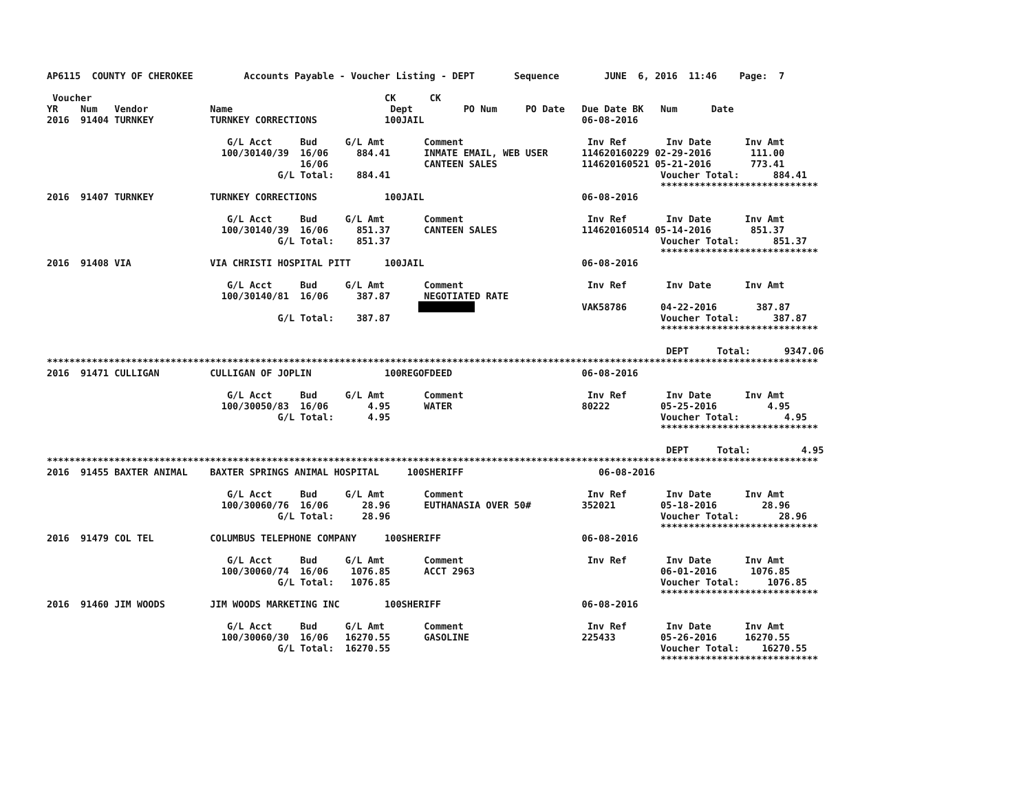AP6115  COUNTY OF CHEROKEE         Accounts Payable - Voucher Listing - DEPT       Sequence        JUNE  6, 2016  11:46    Page:  7

 Voucher                                                    CK      CK
YR    Num   Vendor           Name                            Dept         PO Num     PO Date   Due Date BK   Num      Date
2016  91404 TURNKEY          TURNKEY CORRECTIONS            100JAIL                            06-08-2016

                                G/L Acct     Bud     G/L Amt       Comment                      Inv Ref       Inv Date      Inv Amt
                               100/30140/39  16/06     884.41      INMATE EMAIL, WEB USER      114620160229 02-29-2016       111.00
                                             16/06                 CANTEEN SALES               114620160521 05-21-2016       773.41
                                         G/L Total:    884.41                                                Voucher Total:      884.41
                                                                                                             ****************************
2016  91407 TURNKEY          TURNKEY CORRECTIONS            100JAIL                            06-08-2016

                                G/L Acct     Bud     G/L Amt       Comment                      Inv Ref       Inv Date      Inv Amt
                               100/30140/39  16/06     851.37      CANTEEN SALES               114620160514 05-14-2016       851.37
                                         G/L Total:    851.37                                                Voucher Total:      851.37
                                                                                                             ****************************
2016  91408 VIA              VIA CHRISTI HOSPITAL PITT      100JAIL                            06-08-2016

                                G/L Acct     Bud     G/L Amt       Comment                      Inv Ref       Inv Date      Inv Amt
                               100/30140/81  16/06     387.87      NEGOTIATED RATE
                                                                  ##########                   VAK58786      04-22-2016       387.87
                                         G/L Total:    387.87                                                Voucher Total:      387.87
                                                                                                             ****************************

                                                                                                              DEPT     Total:      9347.06
*****************************************************************************************************************************************
2016  91471 CULLIGAN         CULLIGAN OF JOPLIN             100REGOFDEED                       06-08-2016

                                G/L Acct     Bud     G/L Amt       Comment                      Inv Ref       Inv Date      Inv Amt
                               100/30050/83  16/06       4.95      WATER                       80222         05-25-2016         4.95
                                         G/L Total:      4.95                                                Voucher Total:        4.95
                                                                                                             ****************************

                                                                                                              DEPT     Total:         4.95
*****************************************************************************************************************************************
2016  91455 BAXTER ANIMAL    BAXTER SPRINGS ANIMAL HOSPITAL     100SHERIFF                        06-08-2016

                                G/L Acct     Bud     G/L Amt       Comment                      Inv Ref       Inv Date      Inv Amt
                               100/30060/76  16/06      28.96      EUTHANASIA OVER 50#         352021        05-18-2016        28.96
                                         G/L Total:     28.96                                                Voucher Total:       28.96
                                                                                                             ****************************
2016  91479 COL TEL          COLUMBUS TELEPHONE COMPANY     100SHERIFF                         06-08-2016

                                G/L Acct     Bud     G/L Amt       Comment                      Inv Ref       Inv Date      Inv Amt
                               100/30060/74  16/06    1076.85      ACCT 2963                                 06-01-2016      1076.85
                                         G/L Total:   1076.85                                                Voucher Total:     1076.85
                                                                                                             ****************************
2016  91460 JIM WOODS        JIM WOODS MARKETING INC        100SHERIFF                         06-08-2016

                                G/L Acct     Bud     G/L Amt       Comment                      Inv Ref       Inv Date      Inv Amt
                               100/30060/30  16/06   16270.55      GASOLINE                    225433        05-26-2016     16270.55
                                         G/L Total:  16270.55                                                Voucher Total:    16270.55
                                                                                                             ****************************